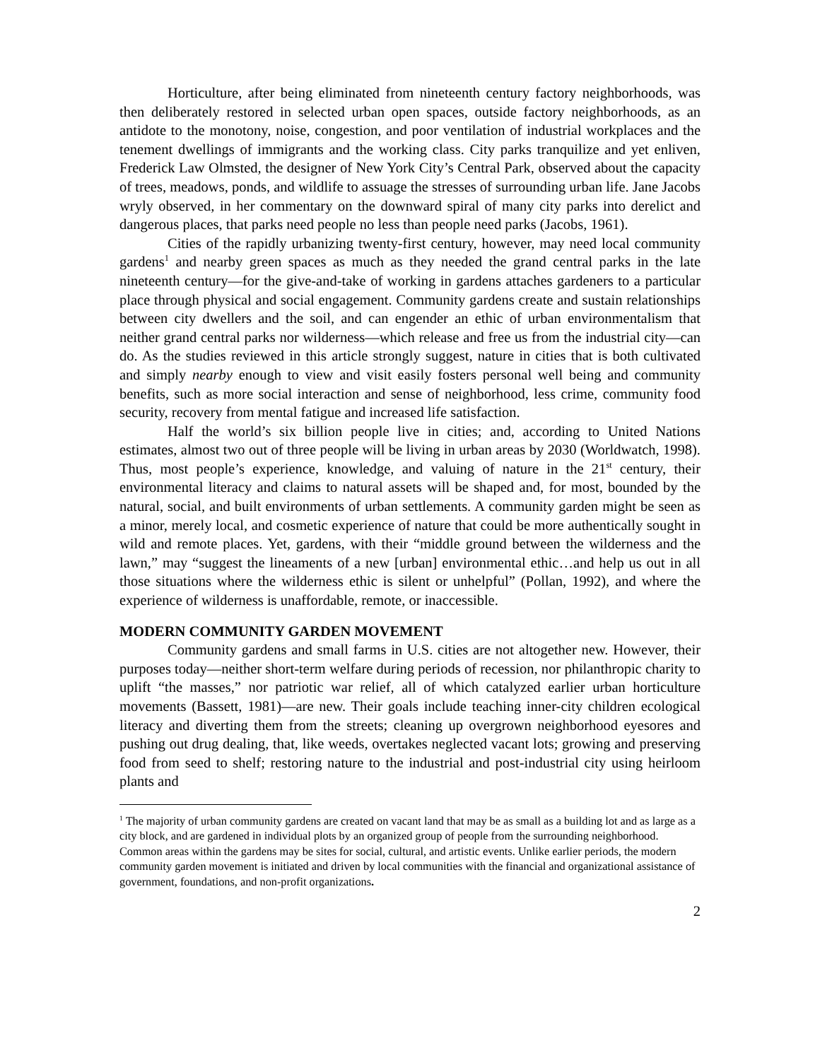Horticulture, after being eliminated from nineteenth century factory neighborhoods, was then deliberately restored in selected urban open spaces, outside factory neighborhoods, as an antidote to the monotony, noise, congestion, and poor ventilation of industrial workplaces and the tenement dwellings of immigrants and the working class. City parks tranquilize and yet enliven, Frederick Law Olmsted, the designer of New York City’s Central Park, observed about the capacity of trees, meadows, ponds, and wildlife to assuage the stresses of surrounding urban life. Jane Jacobs wryly observed, in her commentary on the downward spiral of many city parks into derelict and dangerous places, that parks need people no less than people need parks (Jacobs, 1961).
Cities of the rapidly urbanizing twenty-first century, however, may need local community gardens<sup>1</sup> and nearby green spaces as much as they needed the grand central parks in the late nineteenth century—for the give-and-take of working in gardens attaches gardeners to a particular place through physical and social engagement. Community gardens create and sustain relationships between city dwellers and the soil, and can engender an ethic of urban environmentalism that neither grand central parks nor wilderness—which release and free us from the industrial city—can do. As the studies reviewed in this article strongly suggest, nature in cities that is both cultivated and simply nearby enough to view and visit easily fosters personal well being and community benefits, such as more social interaction and sense of neighborhood, less crime, community food security, recovery from mental fatigue and increased life satisfaction.
Half the world’s six billion people live in cities; and, according to United Nations estimates, almost two out of three people will be living in urban areas by 2030 (Worldwatch, 1998). Thus, most people’s experience, knowledge, and valuing of nature in the 21<sup>st</sup> century, their environmental literacy and claims to natural assets will be shaped and, for most, bounded by the natural, social, and built environments of urban settlements. A community garden might be seen as a minor, merely local, and cosmetic experience of nature that could be more authentically sought in wild and remote places. Yet, gardens, with their “middle ground between the wilderness and the lawn,” may “suggest the lineaments of a new [urban] environmental ethic…and help us out in all those situations where the wilderness ethic is silent or unhelpful” (Pollan, 1992), and where the experience of wilderness is unaffordable, remote, or inaccessible.
MODERN COMMUNITY GARDEN MOVEMENT
Community gardens and small farms in U.S. cities are not altogether new. However, their purposes today—neither short-term welfare during periods of recession, nor philanthropic charity to uplift “the masses,” nor patriotic war relief, all of which catalyzed earlier urban horticulture movements (Bassett, 1981)—are new. Their goals include teaching inner-city children ecological literacy and diverting them from the streets; cleaning up overgrown neighborhood eyesores and pushing out drug dealing, that, like weeds, overtakes neglected vacant lots; growing and preserving food from seed to shelf; restoring nature to the industrial and post-industrial city using heirloom plants and
<sup>1</sup> The majority of urban community gardens are created on vacant land that may be as small as a building lot and as large as a city block, and are gardened in individual plots by an organized group of people from the surrounding neighborhood. Common areas within the gardens may be sites for social, cultural, and artistic events. Unlike earlier periods, the modern community garden movement is initiated and driven by local communities with the financial and organizational assistance of government, foundations, and non-profit organizations.
2